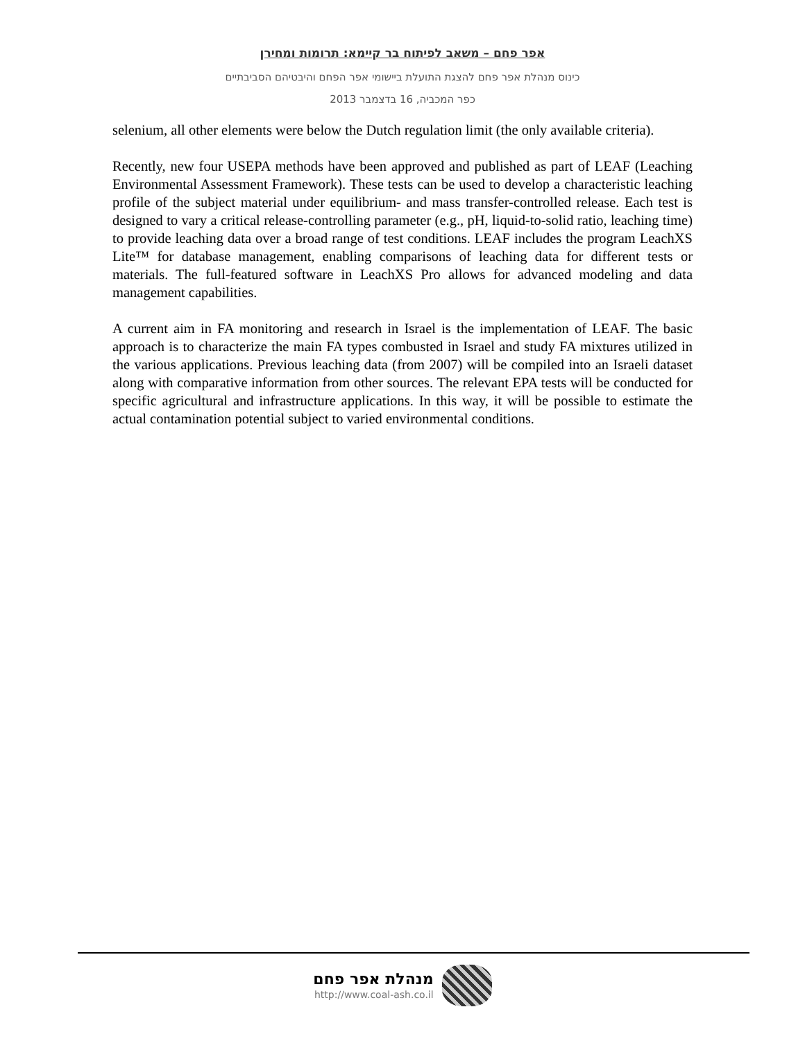אפר פחם – משאב לפיתוח בר קיימא: תרומות ומחירן
כינוס מנהלת אפר פחם להצגת התועלת ביישומי אפר הפחם והיבטיהם הסביבתיים
כפר המכביה, 16 בדצמבר 2013
selenium, all other elements were below the Dutch regulation limit (the only available criteria).
Recently, new four USEPA methods have been approved and published as part of LEAF (Leaching Environmental Assessment Framework). These tests can be used to develop a characteristic leaching profile of the subject material under equilibrium- and mass transfer-controlled release. Each test is designed to vary a critical release-controlling parameter (e.g., pH, liquid-to-solid ratio, leaching time) to provide leaching data over a broad range of test conditions. LEAF includes the program LeachXS Lite™ for database management, enabling comparisons of leaching data for different tests or materials. The full-featured software in LeachXS Pro allows for advanced modeling and data management capabilities.
A current aim in FA monitoring and research in Israel is the implementation of LEAF. The basic approach is to characterize the main FA types combusted in Israel and study FA mixtures utilized in the various applications. Previous leaching data (from 2007) will be compiled into an Israeli dataset along with comparative information from other sources. The relevant EPA tests will be conducted for specific agricultural and infrastructure applications. In this way, it will be possible to estimate the actual contamination potential subject to varied environmental conditions.
מנהלת אפר פחם
http://www.coal-ash.co.il